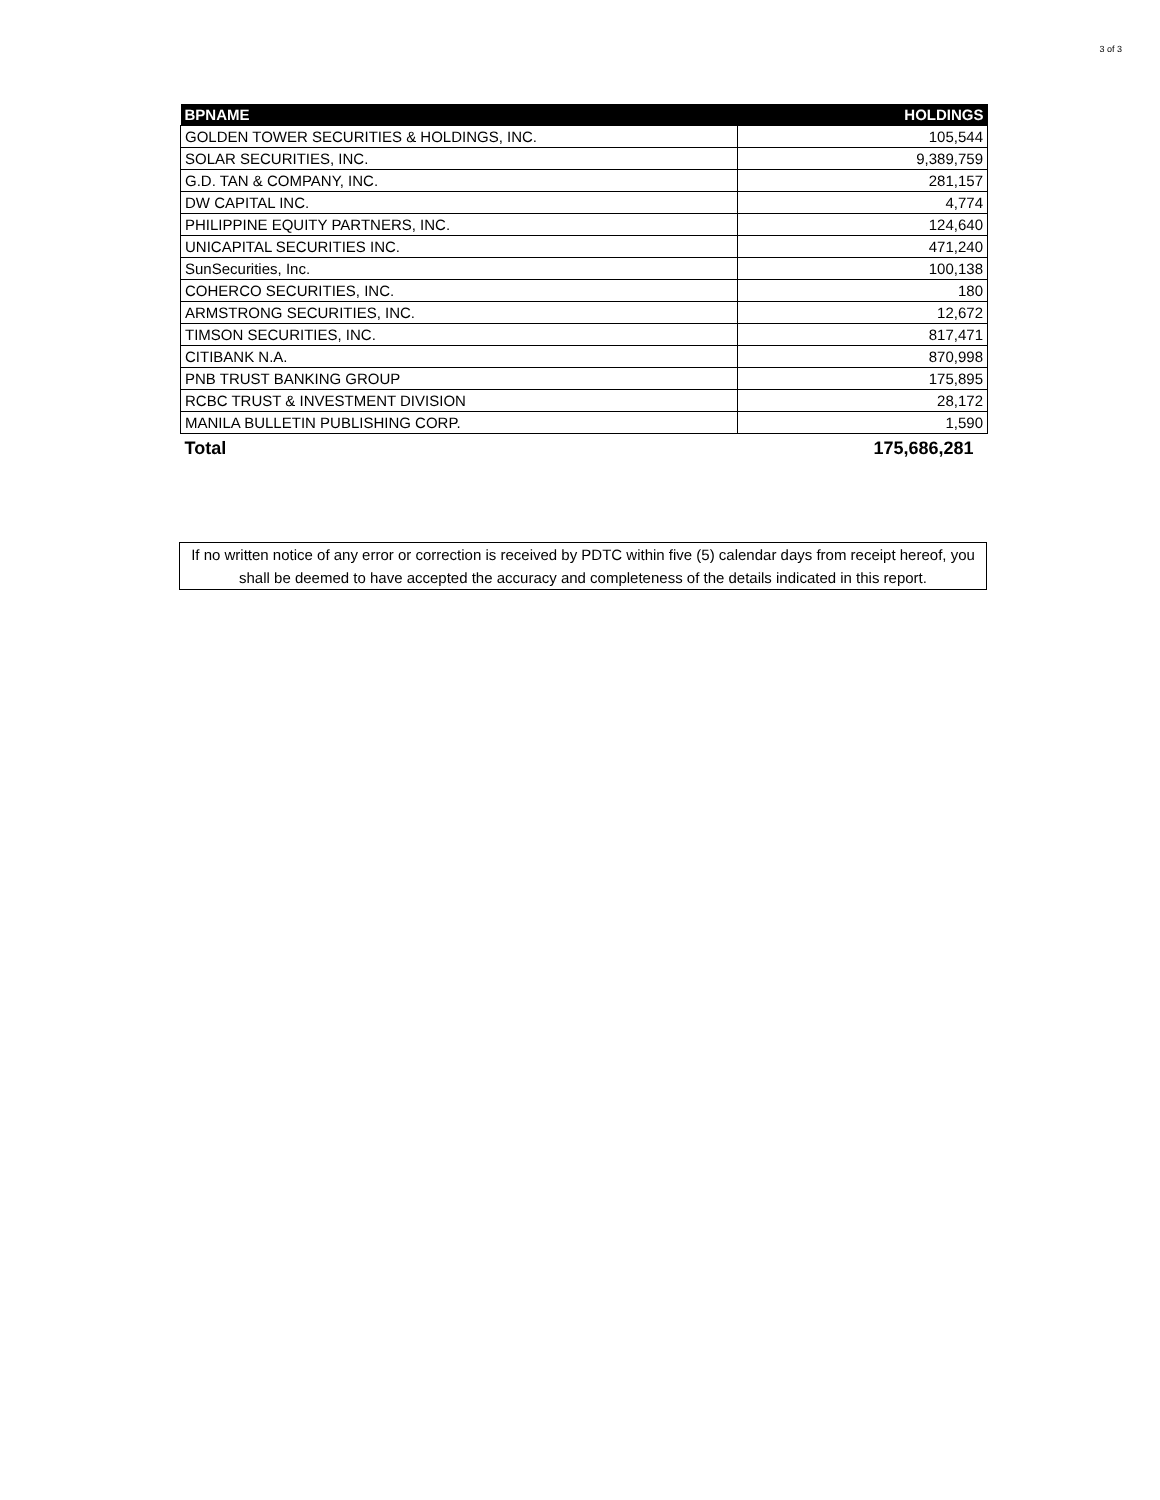3 of 3
| BPNAME | HOLDINGS |
| --- | --- |
| GOLDEN TOWER SECURITIES & HOLDINGS, INC. | 105,544 |
| SOLAR SECURITIES, INC. | 9,389,759 |
| G.D. TAN & COMPANY, INC. | 281,157 |
| DW CAPITAL INC. | 4,774 |
| PHILIPPINE EQUITY PARTNERS, INC. | 124,640 |
| UNICAPITAL SECURITIES INC. | 471,240 |
| SunSecurities, Inc. | 100,138 |
| COHERCO SECURITIES, INC. | 180 |
| ARMSTRONG SECURITIES, INC. | 12,672 |
| TIMSON SECURITIES, INC. | 817,471 |
| CITIBANK N.A. | 870,998 |
| PNB TRUST BANKING GROUP | 175,895 |
| RCBC TRUST & INVESTMENT DIVISION | 28,172 |
| MANILA BULLETIN PUBLISHING CORP. | 1,590 |
| Total | 175,686,281 |
If no written notice of any error or correction is received by PDTC within five (5) calendar days from receipt hereof, you shall be deemed to have accepted the accuracy and completeness of the details indicated in this report.